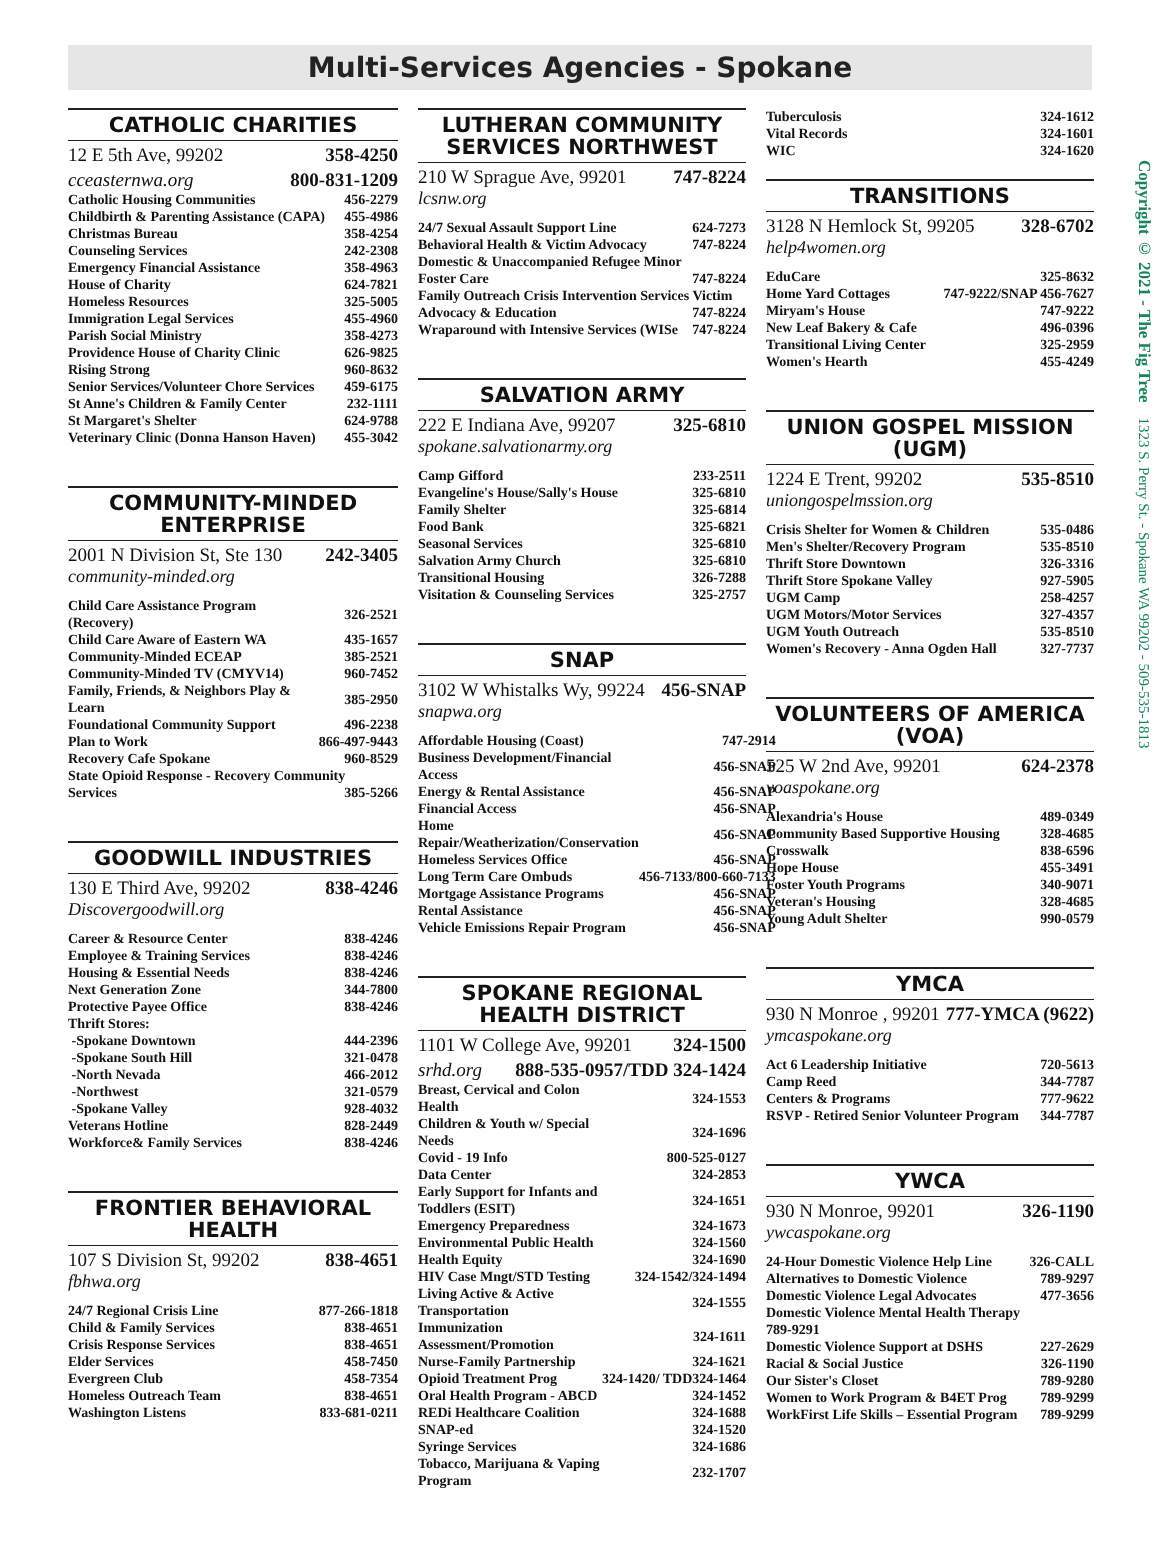Multi-Services Agencies - Spokane
CATHOLIC CHARITIES
12 E 5th Ave, 99202 358-4250
cceasternwa.org 800-831-1209
| Catholic Housing Communities | 456-2279 |
| Childbirth & Parenting Assistance (CAPA) | 455-4986 |
| Christmas Bureau | 358-4254 |
| Counseling Services | 242-2308 |
| Emergency Financial Assistance | 358-4963 |
| House of Charity | 624-7821 |
| Homeless Resources | 325-5005 |
| Immigration Legal Services | 455-4960 |
| Parish Social Ministry | 358-4273 |
| Providence House of Charity Clinic | 626-9825 |
| Rising Strong | 960-8632 |
| Senior Services/Volunteer Chore Services | 459-6175 |
| St Anne's Children & Family Center | 232-1111 |
| St Margaret's Shelter | 624-9788 |
| Veterinary Clinic (Donna Hanson Haven) | 455-3042 |
COMMUNITY-MINDED
ENTERPRISE
2001 N Division St, Ste 130 242-3405
community-minded.org
| Child Care Assistance Program (Recovery) | 326-2521 |
| Child Care Aware of Eastern WA | 435-1657 |
| Community-Minded ECEAP | 385-2521 |
| Community-Minded TV (CMYV14) | 960-7452 |
| Family, Friends, & Neighbors Play & Learn | 385-2950 |
| Foundational Community Support | 496-2238 |
| Plan to Work | 866-497-9443 |
| Recovery Cafe Spokane | 960-8529 |
| State Opioid Response - Recovery Community | |
| Services | 385-5266 |
GOODWILL INDUSTRIES
130 E Third Ave, 99202 838-4246
Discovergoodwill.org
| Career & Resource Center | 838-4246 |
| Employee & Training Services | 838-4246 |
| Housing & Essential Needs | 838-4246 |
| Next Generation Zone | 344-7800 |
| Protective Payee Office | 838-4246 |
| Thrift Stores: | |
| -Spokane Downtown | 444-2396 |
| -Spokane South Hill | 321-0478 |
| -North Nevada | 466-2012 |
| -Northwest | 321-0579 |
| -Spokane Valley | 928-4032 |
| Veterans Hotline | 828-2449 |
| Workforce& Family Services | 838-4246 |
FRONTIER BEHAVIORAL
HEALTH
107 S Division St, 99202 838-4651
fbhwa.org
| 24/7 Regional Crisis Line | 877-266-1818 |
| Child & Family Services | 838-4651 |
| Crisis Response Services | 838-4651 |
| Elder Services | 458-7450 |
| Evergreen Club | 458-7354 |
| Homeless Outreach Team | 838-4651 |
| Washington Listens | 833-681-0211 |
LUTHERAN COMMUNITY
SERVICES NORTHWEST
210 W Sprague Ave, 99201 747-8224
lcsnw.org
| 24/7 Sexual Assault Support Line | 624-7273 |
| Behavioral Health & Victim Advocacy | 747-8224 |
| Domestic & Unaccompanied Refugee Minor | |
| Foster Care | 747-8224 |
| Family Outreach Crisis Intervention Services Victim | |
| Advocacy & Education | 747-8224 |
| Wraparound with Intensive Services (WISe | 747-8224 |
SALVATION ARMY
222 E Indiana Ave, 99207 325-6810
spokane.salvationarmy.org
| Camp Gifford | 233-2511 |
| Evangeline's House/Sally's House | 325-6810 |
| Family Shelter | 325-6814 |
| Food Bank | 325-6821 |
| Seasonal Services | 325-6810 |
| Salvation Army Church | 325-6810 |
| Transitional Housing | 326-7288 |
| Visitation & Counseling Services | 325-2757 |
SNAP
3102 W Whistalks Wy, 99224 456-SNAP
snapwa.org
| Affordable Housing (Coast) | 747-2914 |
| Business Development/Financial Access | 456-SNAP |
| Energy & Rental Assistance | 456-SNAP |
| Financial Access | 456-SNAP |
| Home Repair/Weatherization/Conservation | 456-SNAP |
| Homeless Services Office | 456-SNAP |
| Long Term Care Ombuds | 456-7133/800-660-7133 |
| Mortgage Assistance Programs | 456-SNAP |
| Rental Assistance | 456-SNAP |
| Vehicle Emissions Repair Program | 456-SNAP |
SPOKANE REGIONAL
HEALTH DISTRICT
1101 W College Ave, 99201 324-1500
srhd.org 888-535-0957/TDD 324-1424
| Breast, Cervical and Colon Health | 324-1553 |
| Children & Youth w/ Special Needs | 324-1696 |
| Covid - 19 Info | 800-525-0127 |
| Data Center | 324-2853 |
| Early Support for Infants and Toddlers (ESIT) | 324-1651 |
| Emergency Preparedness | 324-1673 |
| Environmental Public Health | 324-1560 |
| Health Equity | 324-1690 |
| HIV Case Mngt/STD Testing | 324-1542/324-1494 |
| Living Active & Active Transportation | 324-1555 |
| Immunization Assessment/Promotion | 324-1611 |
| Nurse-Family Partnership | 324-1621 |
| Opioid Treatment Prog | 324-1420/ TDD324-1464 |
| Oral Health Program - ABCD | 324-1452 |
| REDi Healthcare Coalition | 324-1688 |
| SNAP-ed | 324-1520 |
| Syringe Services | 324-1686 |
| Tobacco, Marijuana & Vaping Program | 232-1707 |
| Tuberculosis | 324-1612 |
| Vital Records | 324-1601 |
| WIC | 324-1620 |
TRANSITIONS
3128 N Hemlock St, 99205 328-6702
help4women.org
| EduCare | 325-8632 |
| Home Yard Cottages | 747-9222/SNAP 456-7627 |
| Miryam's House | 747-9222 |
| New Leaf Bakery & Cafe | 496-0396 |
| Transitional Living Center | 325-2959 |
| Women's Hearth | 455-4249 |
UNION GOSPEL MISSION
(UGM)
1224 E Trent, 99202 535-8510
uniongospelmssion.org
| Crisis Shelter for Women & Children | 535-0486 |
| Men's Shelter/Recovery Program | 535-8510 |
| Thrift Store Downtown | 326-3316 |
| Thrift Store Spokane Valley | 927-5905 |
| UGM Camp | 258-4257 |
| UGM Motors/Motor Services | 327-4357 |
| UGM Youth Outreach | 535-8510 |
| Women's Recovery - Anna Ogden Hall | 327-7737 |
VOLUNTEERS OF AMERICA (VOA)
525 W 2nd Ave, 99201 624-2378
voaspokane.org
| Alexandria's House | 489-0349 |
| Community Based Supportive Housing | 328-4685 |
| Crosswalk | 838-6596 |
| Hope House | 455-3491 |
| Foster Youth Programs | 340-9071 |
| Veteran's Housing | 328-4685 |
| Young Adult Shelter | 990-0579 |
YMCA
930 N Monroe , 99201 777-YMCA (9622)
ymcaspokane.org
| Act 6 Leadership Initiative | 720-5613 |
| Camp Reed | 344-7787 |
| Centers & Programs | 777-9622 |
| RSVP - Retired Senior Volunteer Program | 344-7787 |
YWCA
930 N Monroe, 99201 326-1190
ywcaspokane.org
| 24-Hour Domestic Violence Help Line | 326-CALL |
| Alternatives to Domestic Violence | 789-9297 |
| Domestic Violence Legal Advocates | 477-3656 |
| Domestic Violence Mental Health Therapy | |
| 789-9291 | |
| Domestic Violence Support at DSHS | 227-2629 |
| Racial & Social Justice | 326-1190 |
| Our Sister's Closet | 789-9280 |
| Women to Work Program & B4ET Prog | 789-9299 |
| WorkFirst Life Skills – Essential Program | 789-9299 |
Copyright © 2021 - The Fig Tree 1323 S. Perry St. - Spokane WA 99202 - 509-535-1813